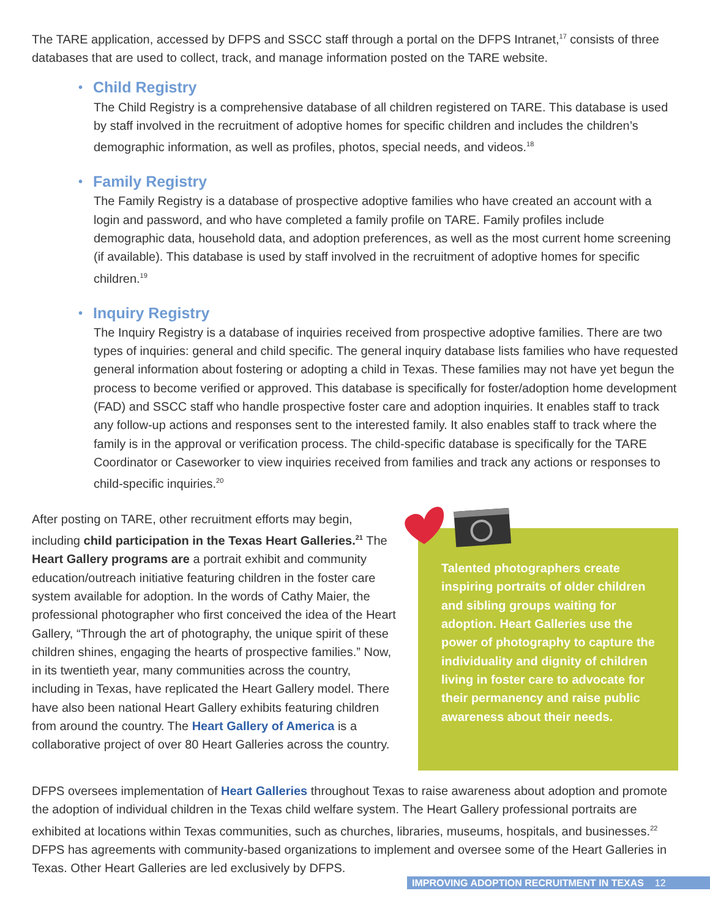The TARE application, accessed by DFPS and SSCC staff through a portal on the DFPS Intranet,<sup>17</sup> consists of three databases that are used to collect, track, and manage information posted on the TARE website.
• Child Registry
The Child Registry is a comprehensive database of all children registered on TARE. This database is used by staff involved in the recruitment of adoptive homes for specific children and includes the children’s demographic information, as well as profiles, photos, special needs, and videos.<sup>18</sup>
• Family Registry
The Family Registry is a database of prospective adoptive families who have created an account with a login and password, and who have completed a family profile on TARE. Family profiles include demographic data, household data, and adoption preferences, as well as the most current home screening (if available). This database is used by staff involved in the recruitment of adoptive homes for specific children.<sup>19</sup>
• Inquiry Registry
The Inquiry Registry is a database of inquiries received from prospective adoptive families. There are two types of inquiries: general and child specific. The general inquiry database lists families who have requested general information about fostering or adopting a child in Texas. These families may not have yet begun the process to become verified or approved. This database is specifically for foster/adoption home development (FAD) and SSCC staff who handle prospective foster care and adoption inquiries. It enables staff to track any follow-up actions and responses sent to the interested family. It also enables staff to track where the family is in the approval or verification process. The child-specific database is specifically for the TARE Coordinator or Caseworker to view inquiries received from families and track any actions or responses to child-specific inquiries.<sup>20</sup>
After posting on TARE, other recruitment efforts may begin, including child participation in the Texas Heart Galleries.<sup>21</sup> The Heart Gallery programs are a portrait exhibit and community education/outreach initiative featuring children in the foster care system available for adoption. In the words of Cathy Maier, the professional photographer who first conceived the idea of the Heart Gallery, “Through the art of photography, the unique spirit of these children shines, engaging the hearts of prospective families.” Now, in its twentieth year, many communities across the country, including in Texas, have replicated the Heart Gallery model. There have also been national Heart Gallery exhibits featuring children from around the country. The Heart Gallery of America is a collaborative project of over 80 Heart Galleries across the country.
Talented photographers create inspiring portraits of older children and sibling groups waiting for adoption. Heart Galleries use the power of photography to capture the individuality and dignity of children living in foster care to advocate for their permanency and raise public awareness about their needs.
DFPS oversees implementation of Heart Galleries throughout Texas to raise awareness about adoption and promote the adoption of individual children in the Texas child welfare system. The Heart Gallery professional portraits are exhibited at locations within Texas communities, such as churches, libraries, museums, hospitals, and businesses.<sup>22</sup> DFPS has agreements with community-based organizations to implement and oversee some of the Heart Galleries in Texas. Other Heart Galleries are led exclusively by DFPS.
IMPROVING ADOPTION RECRUITMENT IN TEXAS 12